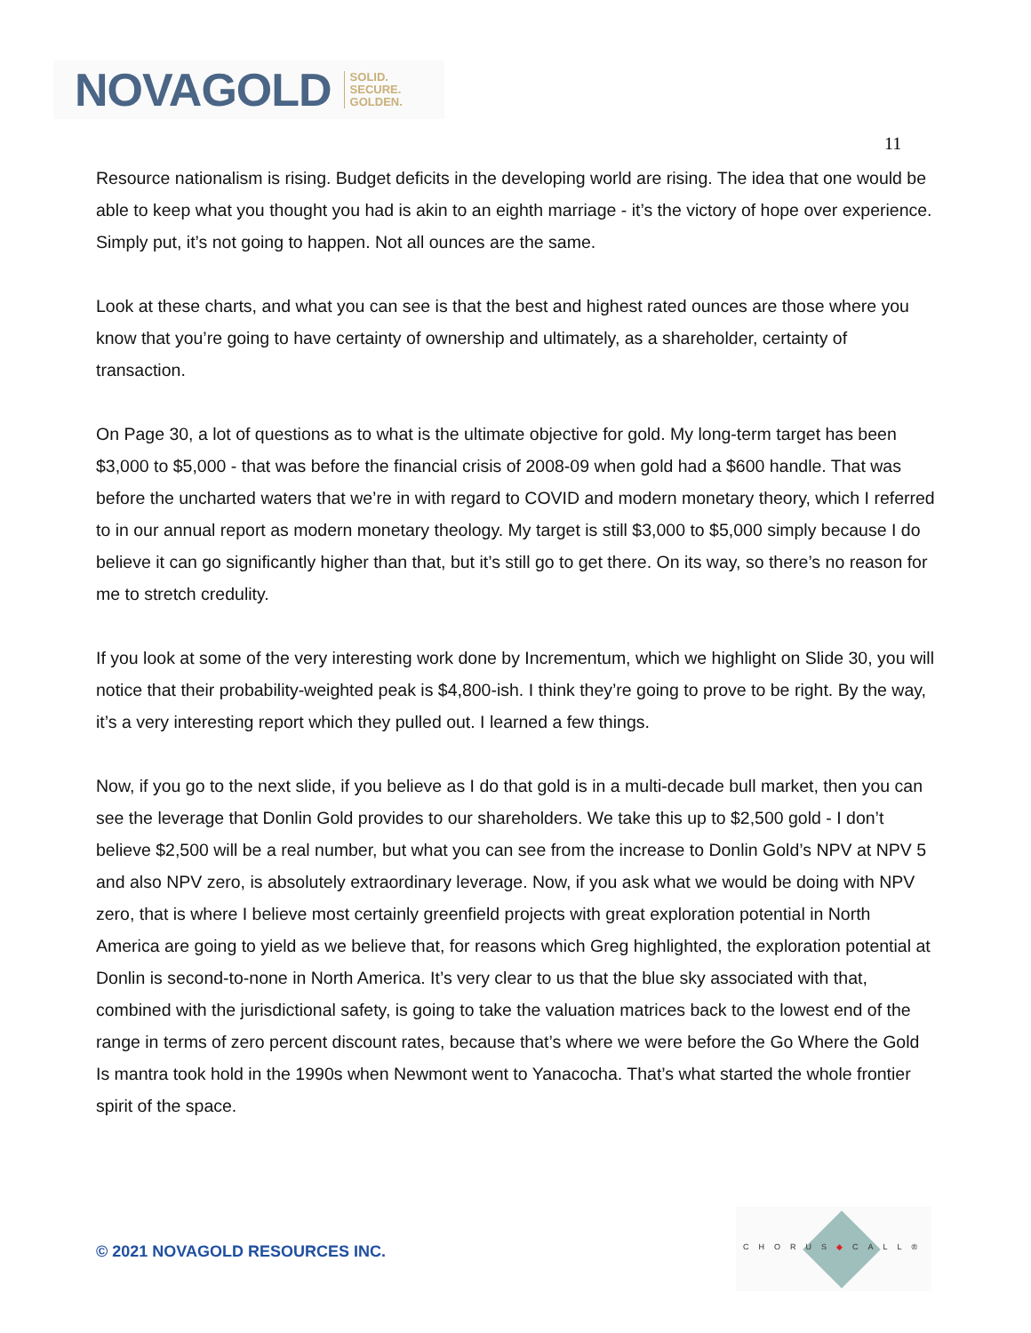NOVAGOLD SOLID.
SECURE.
GOLDEN.
11
Resource nationalism is rising. Budget deficits in the developing world are rising. The idea that one would be able to keep what you thought you had is akin to an eighth marriage - it’s the victory of hope over experience. Simply put, it’s not going to happen. Not all ounces are the same.
Look at these charts, and what you can see is that the best and highest rated ounces are those where you know that you’re going to have certainty of ownership and ultimately, as a shareholder, certainty of transaction.
On Page 30, a lot of questions as to what is the ultimate objective for gold. My long-term target has been $3,000 to $5,000 - that was before the financial crisis of 2008-09 when gold had a $600 handle. That was before the uncharted waters that we’re in with regard to COVID and modern monetary theory, which I referred to in our annual report as modern monetary theology. My target is still $3,000 to $5,000 simply because I do believe it can go significantly higher than that, but it’s still go to get there. On its way, so there’s no reason for me to stretch credulity.
If you look at some of the very interesting work done by Incrementum, which we highlight on Slide 30, you will notice that their probability-weighted peak is $4,800-ish. I think they’re going to prove to be right. By the way, it’s a very interesting report which they pulled out. I learned a few things.
Now, if you go to the next slide, if you believe as I do that gold is in a multi-decade bull market, then you can see the leverage that Donlin Gold provides to our shareholders. We take this up to $2,500 gold - I don’t believe $2,500 will be a real number, but what you can see from the increase to Donlin Gold’s NPV at NPV 5 and also NPV zero, is absolutely extraordinary leverage. Now, if you ask what we would be doing with NPV zero, that is where I believe most certainly greenfield projects with great exploration potential in North America are going to yield as we believe that, for reasons which Greg highlighted, the exploration potential at Donlin is second-to-none in North America. It’s very clear to us that the blue sky associated with that, combined with the jurisdictional safety, is going to take the valuation matrices back to the lowest end of the range in terms of zero percent discount rates, because that’s where we were before the Go Where the Gold Is mantra took hold in the 1990s when Newmont went to Yanacocha. That’s what started the whole frontier spirit of the space.
© 2021 NOVAGOLD RESOURCES INC.
CHORUS◆CALL®